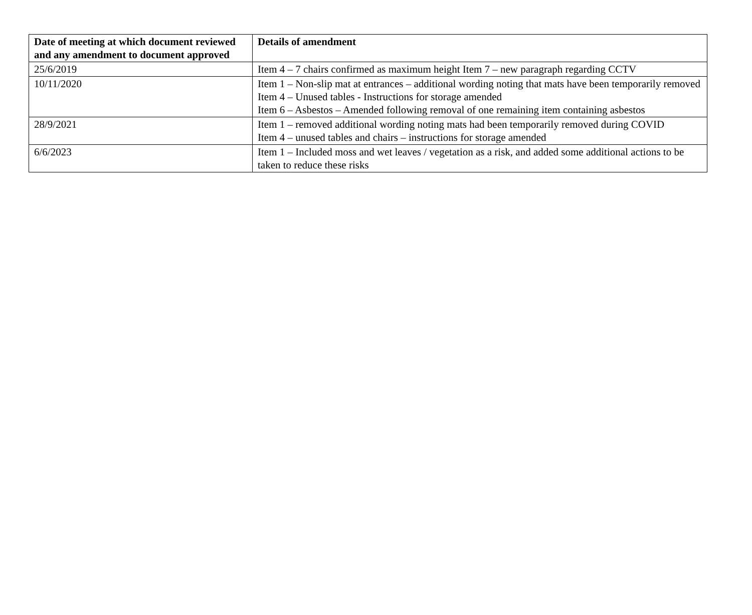| Date of meeting at which document reviewed and any amendment to document approved | Details of amendment |
| --- | --- |
| 25/6/2019 | Item 4 – 7 chairs confirmed as maximum height Item 7 – new paragraph regarding CCTV |
| 10/11/2020 | Item 1 – Non-slip mat at entrances – additional wording noting that mats have been temporarily removed Item 4 – Unused tables - Instructions for storage amended Item 6 – Asbestos – Amended following removal of one remaining item containing asbestos |
| 28/9/2021 | Item 1 – removed additional wording noting mats had been temporarily removed during COVID Item 4 – unused tables and chairs – instructions for storage amended |
| 6/6/2023 | Item 1 – Included moss and wet leaves / vegetation as a risk, and added some additional actions to be taken to reduce these risks |